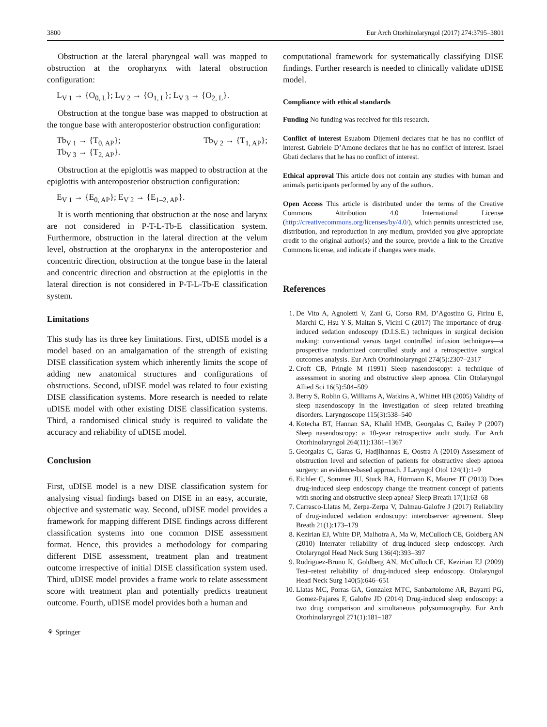3800 Eur Arch Otorhinolaryngol (2017) 274:3795–3801
Obstruction at the lateral pharyngeal wall was mapped to obstruction at the oropharynx with lateral obstruction configuration:
L<sub>V 1</sub> → {O<sub>0, L</sub>}; L<sub>V 2</sub> → {O<sub>1, L</sub>}; L<sub>V 3</sub> → {O<sub>2, L</sub>}.
Obstruction at the tongue base was mapped to obstruction at the tongue base with anteroposterior obstruction configuration:
Tb<sub>V 1</sub> → {T<sub>0, AP</sub>}; Tb<sub>V 2</sub> → {T<sub>1, AP</sub>};
Tb<sub>V 3</sub> → {T<sub>2, AP</sub>}.
Obstruction at the epiglottis was mapped to obstruction at the epiglottis with anteroposterior obstruction configuration:
E<sub>V 1</sub> → {E<sub>0, AP</sub>}; E<sub>V 2</sub> → {E<sub>1–2, AP</sub>}.
It is worth mentioning that obstruction at the nose and larynx are not considered in P-T-L-Tb-E classification system. Furthermore, obstruction in the lateral direction at the velum level, obstruction at the oropharynx in the anteroposterior and concentric direction, obstruction at the tongue base in the lateral and concentric direction and obstruction at the epiglottis in the lateral direction is not considered in P-T-L-Tb-E classification system.
Limitations
This study has its three key limitations. First, uDISE model is a model based on an amalgamation of the strength of existing DISE classification system which inherently limits the scope of adding new anatomical structures and configurations of obstructions. Second, uDISE model was related to four existing DISE classification systems. More research is needed to relate uDISE model with other existing DISE classification systems. Third, a randomised clinical study is required to validate the accuracy and reliability of uDISE model.
Conclusion
First, uDISE model is a new DISE classification system for analysing visual findings based on DISE in an easy, accurate, objective and systematic way. Second, uDISE model provides a framework for mapping different DISE findings across different classification systems into one common DISE assessment format. Hence, this provides a methodology for comparing different DISE assessment, treatment plan and treatment outcome irrespective of initial DISE classification system used. Third, uDISE model provides a frame work to relate assessment score with treatment plan and potentially predicts treatment outcome. Fourth, uDISE model provides both a human and
⚘ Springer
computational framework for systematically classifying DISE findings. Further research is needed to clinically validate uDISE model.
Compliance with ethical standards
Funding No funding was received for this research.
Conflict of interest Esuabom Dijemeni declares that he has no conflict of interest. Gabriele D’Amone declares that he has no conflict of interest. Israel Gbati declares that he has no conflict of interest.
Ethical approval This article does not contain any studies with human and animals participants performed by any of the authors.
Open Access This article is distributed under the terms of the Creative Commons Attribution 4.0 International License (http://creativecommons.org/licenses/by/4.0/), which permits unrestricted use, distribution, and reproduction in any medium, provided you give appropriate credit to the original author(s) and the source, provide a link to the Creative Commons license, and indicate if changes were made.
References
1. De Vito A, Agnoletti V, Zani G, Corso RM, D’Agostino G, Firinu E, Marchi C, Hsu Y-S, Maitan S, Vicini C (2017) The importance of drug-induced sedation endoscopy (D.I.S.E.) techniques in surgical decision making: conventional versus target controlled infusion techniques—a prospective randomized controlled study and a retrospective surgical outcomes analysis. Eur Arch Otorhinolaryngol 274(5):2307–2317
2. Croft CB, Pringle M (1991) Sleep nasendoscopy: a technique of assessment in snoring and obstructive sleep apnoea. Clin Otolaryngol Allied Sci 16(5):504–509
3. Berry S, Roblin G, Williams A, Watkins A, Whittet HB (2005) Validity of sleep nasendoscopy in the investigation of sleep related breathing disorders. Laryngoscope 115(3):538–540
4. Kotecha BT, Hannan SA, Khalil HMB, Georgalas C, Bailey P (2007) Sleep nasendoscopy: a 10-year retrospective audit study. Eur Arch Otorhinolaryngol 264(11):1361–1367
5. Georgalas C, Garas G, Hadjihannas E, Oostra A (2010) Assessment of obstruction level and selection of patients for obstructive sleep apnoea surgery: an evidence-based approach. J Laryngol Otol 124(1):1–9
6. Eichler C, Sommer JU, Stuck BA, Hörmann K, Maurer JT (2013) Does drug-induced sleep endoscopy change the treatment concept of patients with snoring and obstructive sleep apnea? Sleep Breath 17(1):63–68
7. Carrasco-Llatas M, Zerpa-Zerpa V, Dalmau-Galofre J (2017) Reliability of drug-induced sedation endoscopy: interobserver agreement. Sleep Breath 21(1):173–179
8. Kezirian EJ, White DP, Malhotra A, Ma W, McCulloch CE, Goldberg AN (2010) Interrater reliability of drug-induced sleep endoscopy. Arch Otolaryngol Head Neck Surg 136(4):393–397
9. Rodriguez-Bruno K, Goldberg AN, McCulloch CE, Kezirian EJ (2009) Test–retest reliability of drug-induced sleep endoscopy. Otolaryngol Head Neck Surg 140(5):646–651
10. Llatas MC, Porras GA, Gonzalez MTC, Sanbartolome AR, Bayarri PG, Gomez-Pajares F, Galofre JD (2014) Drug-induced sleep endoscopy: a two drug comparison and simultaneous polysomnography. Eur Arch Otorhinolaryngol 271(1):181–187